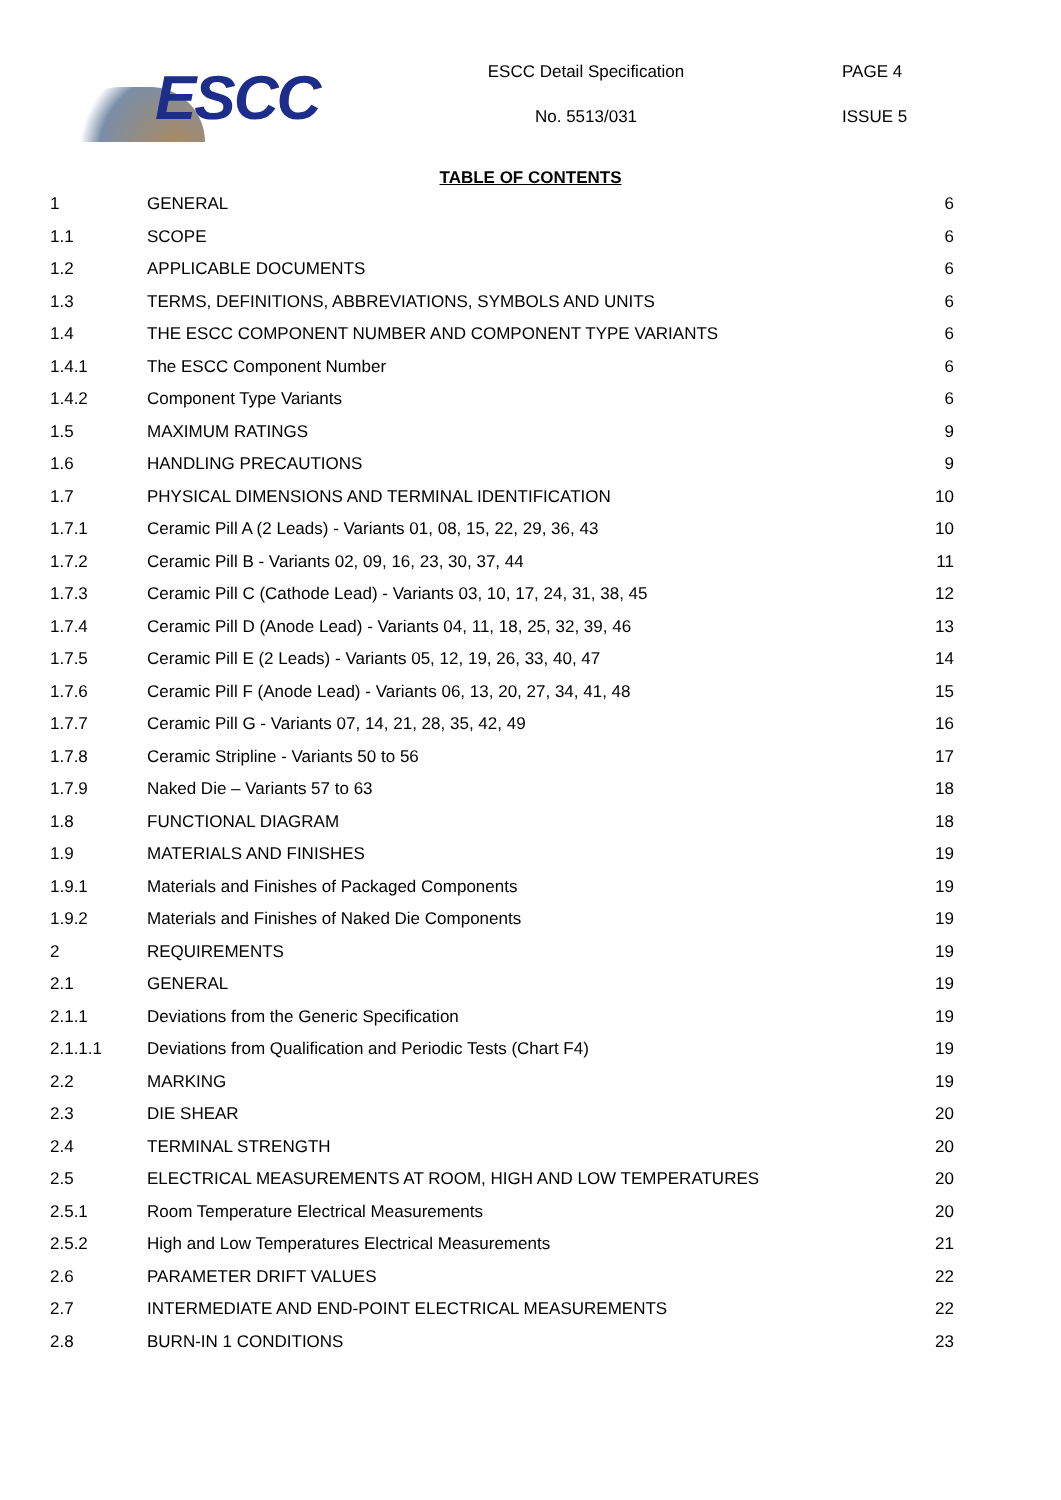ESCC
ESCC Detail Specification
No. 5513/031
PAGE 4
ISSUE 5
TABLE OF CONTENTS
| 1 | GENERAL | 6 |
| 1.1 | SCOPE | 6 |
| 1.2 | APPLICABLE DOCUMENTS | 6 |
| 1.3 | TERMS, DEFINITIONS, ABBREVIATIONS, SYMBOLS AND UNITS | 6 |
| 1.4 | THE ESCC COMPONENT NUMBER AND COMPONENT TYPE VARIANTS | 6 |
| 1.4.1 | The ESCC Component Number | 6 |
| 1.4.2 | Component Type Variants | 6 |
| 1.5 | MAXIMUM RATINGS | 9 |
| 1.6 | HANDLING PRECAUTIONS | 9 |
| 1.7 | PHYSICAL DIMENSIONS AND TERMINAL IDENTIFICATION | 10 |
| 1.7.1 | Ceramic Pill A (2 Leads) - Variants 01, 08, 15, 22, 29, 36, 43 | 10 |
| 1.7.2 | Ceramic Pill B - Variants 02, 09, 16, 23, 30, 37, 44 | 11 |
| 1.7.3 | Ceramic Pill C (Cathode Lead) - Variants 03, 10, 17, 24, 31, 38, 45 | 12 |
| 1.7.4 | Ceramic Pill D (Anode Lead) - Variants 04, 11, 18, 25, 32, 39, 46 | 13 |
| 1.7.5 | Ceramic Pill E (2 Leads) - Variants 05, 12, 19, 26, 33, 40, 47 | 14 |
| 1.7.6 | Ceramic Pill F (Anode Lead) - Variants 06, 13, 20, 27, 34, 41, 48 | 15 |
| 1.7.7 | Ceramic Pill G - Variants 07, 14, 21, 28, 35, 42, 49 | 16 |
| 1.7.8 | Ceramic Stripline - Variants 50 to 56 | 17 |
| 1.7.9 | Naked Die – Variants 57 to 63 | 18 |
| 1.8 | FUNCTIONAL DIAGRAM | 18 |
| 1.9 | MATERIALS AND FINISHES | 19 |
| 1.9.1 | Materials and Finishes of Packaged Components | 19 |
| 1.9.2 | Materials and Finishes of Naked Die Components | 19 |
| 2 | REQUIREMENTS | 19 |
| 2.1 | GENERAL | 19 |
| 2.1.1 | Deviations from the Generic Specification | 19 |
| 2.1.1.1 | Deviations from Qualification and Periodic Tests (Chart F4) | 19 |
| 2.2 | MARKING | 19 |
| 2.3 | DIE SHEAR | 20 |
| 2.4 | TERMINAL STRENGTH | 20 |
| 2.5 | ELECTRICAL MEASUREMENTS AT ROOM, HIGH AND LOW TEMPERATURES | 20 |
| 2.5.1 | Room Temperature Electrical Measurements | 20 |
| 2.5.2 | High and Low Temperatures Electrical Measurements | 21 |
| 2.6 | PARAMETER DRIFT VALUES | 22 |
| 2.7 | INTERMEDIATE AND END-POINT ELECTRICAL MEASUREMENTS | 22 |
| 2.8 | BURN-IN 1 CONDITIONS | 23 |